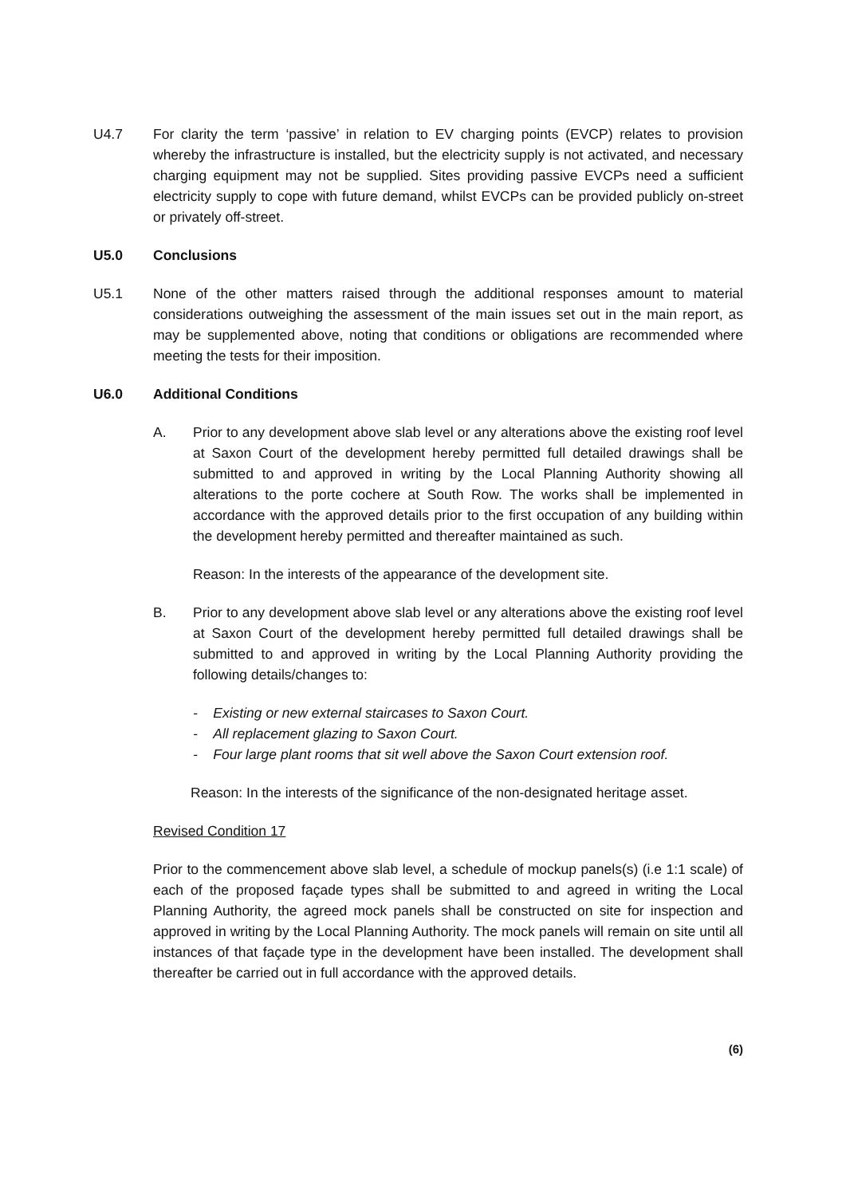U4.7 For clarity the term ‘passive’ in relation to EV charging points (EVCP) relates to provision whereby the infrastructure is installed, but the electricity supply is not activated, and necessary charging equipment may not be supplied. Sites providing passive EVCPs need a sufficient electricity supply to cope with future demand, whilst EVCPs can be provided publicly on-street or privately off-street.
U5.0 Conclusions
U5.1 None of the other matters raised through the additional responses amount to material considerations outweighing the assessment of the main issues set out in the main report, as may be supplemented above, noting that conditions or obligations are recommended where meeting the tests for their imposition.
U6.0 Additional Conditions
A. Prior to any development above slab level or any alterations above the existing roof level at Saxon Court of the development hereby permitted full detailed drawings shall be submitted to and approved in writing by the Local Planning Authority showing all alterations to the porte cochere at South Row. The works shall be implemented in accordance with the approved details prior to the first occupation of any building within the development hereby permitted and thereafter maintained as such.
Reason: In the interests of the appearance of the development site.
B. Prior to any development above slab level or any alterations above the existing roof level at Saxon Court of the development hereby permitted full detailed drawings shall be submitted to and approved in writing by the Local Planning Authority providing the following details/changes to:
- Existing or new external staircases to Saxon Court.
- All replacement glazing to Saxon Court.
- Four large plant rooms that sit well above the Saxon Court extension roof.
Reason: In the interests of the significance of the non-designated heritage asset.
Revised Condition 17
Prior to the commencement above slab level, a schedule of mockup panels(s) (i.e 1:1 scale) of each of the proposed façade types shall be submitted to and agreed in writing the Local Planning Authority, the agreed mock panels shall be constructed on site for inspection and approved in writing by the Local Planning Authority. The mock panels will remain on site until all instances of that façade type in the development have been installed. The development shall thereafter be carried out in full accordance with the approved details.
(6)